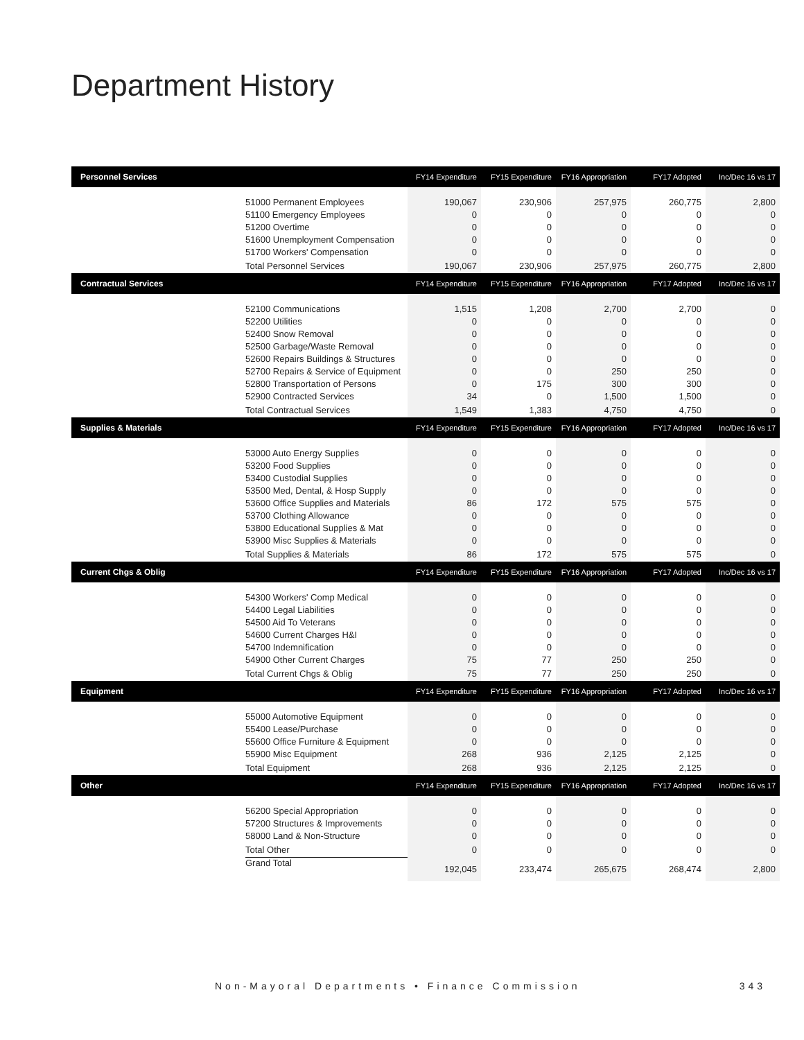Department History
| Personnel Services | | FY14 Expenditure | FY15 Expenditure | FY16 Appropriation | FY17 Adopted | Inc/Dec 16 vs 17 |
| --- | --- | --- | --- | --- | --- | --- |
| | 51000 Permanent Employees | 190,067 | 230,906 | 257,975 | 260,775 | 2,800 |
| | 51100 Emergency Employees | 0 | 0 | 0 | 0 | 0 |
| | 51200 Overtime | 0 | 0 | 0 | 0 | 0 |
| | 51600 Unemployment Compensation | 0 | 0 | 0 | 0 | 0 |
| | 51700 Workers' Compensation | 0 | 0 | 0 | 0 | 0 |
| | Total Personnel Services | 190,067 | 230,906 | 257,975 | 260,775 | 2,800 |
| Contractual Services | | FY14 Expenditure | FY15 Expenditure | FY16 Appropriation | FY17 Adopted | Inc/Dec 16 vs 17 |
| | 52100 Communications | 1,515 | 1,208 | 2,700 | 2,700 | 0 |
| | 52200 Utilities | 0 | 0 | 0 | 0 | 0 |
| | 52400 Snow Removal | 0 | 0 | 0 | 0 | 0 |
| | 52500 Garbage/Waste Removal | 0 | 0 | 0 | 0 | 0 |
| | 52600 Repairs Buildings & Structures | 0 | 0 | 0 | 0 | 0 |
| | 52700 Repairs & Service of Equipment | 0 | 0 | 250 | 250 | 0 |
| | 52800 Transportation of Persons | 0 | 175 | 300 | 300 | 0 |
| | 52900 Contracted Services | 34 | 0 | 1,500 | 1,500 | 0 |
| | Total Contractual Services | 1,549 | 1,383 | 4,750 | 4,750 | 0 |
| Supplies & Materials | | FY14 Expenditure | FY15 Expenditure | FY16 Appropriation | FY17 Adopted | Inc/Dec 16 vs 17 |
| | 53000 Auto Energy Supplies | 0 | 0 | 0 | 0 | 0 |
| | 53200 Food Supplies | 0 | 0 | 0 | 0 | 0 |
| | 53400 Custodial Supplies | 0 | 0 | 0 | 0 | 0 |
| | 53500 Med, Dental, & Hosp Supply | 0 | 0 | 0 | 0 | 0 |
| | 53600 Office Supplies and Materials | 86 | 172 | 575 | 575 | 0 |
| | 53700 Clothing Allowance | 0 | 0 | 0 | 0 | 0 |
| | 53800 Educational Supplies & Mat | 0 | 0 | 0 | 0 | 0 |
| | 53900 Misc Supplies & Materials | 0 | 0 | 0 | 0 | 0 |
| | Total Supplies & Materials | 86 | 172 | 575 | 575 | 0 |
| Current Chgs & Oblig | | FY14 Expenditure | FY15 Expenditure | FY16 Appropriation | FY17 Adopted | Inc/Dec 16 vs 17 |
| | 54300 Workers' Comp Medical | 0 | 0 | 0 | 0 | 0 |
| | 54400 Legal Liabilities | 0 | 0 | 0 | 0 | 0 |
| | 54500 Aid To Veterans | 0 | 0 | 0 | 0 | 0 |
| | 54600 Current Charges H&I | 0 | 0 | 0 | 0 | 0 |
| | 54700 Indemnification | 0 | 0 | 0 | 0 | 0 |
| | 54900 Other Current Charges | 75 | 77 | 250 | 250 | 0 |
| | Total Current Chgs & Oblig | 75 | 77 | 250 | 250 | 0 |
| Equipment | | FY14 Expenditure | FY15 Expenditure | FY16 Appropriation | FY17 Adopted | Inc/Dec 16 vs 17 |
| | 55000 Automotive Equipment | 0 | 0 | 0 | 0 | 0 |
| | 55400 Lease/Purchase | 0 | 0 | 0 | 0 | 0 |
| | 55600 Office Furniture & Equipment | 0 | 0 | 0 | 0 | 0 |
| | 55900 Misc Equipment | 268 | 936 | 2,125 | 2,125 | 0 |
| | Total Equipment | 268 | 936 | 2,125 | 2,125 | 0 |
| Other | | FY14 Expenditure | FY15 Expenditure | FY16 Appropriation | FY17 Adopted | Inc/Dec 16 vs 17 |
| | 56200 Special Appropriation | 0 | 0 | 0 | 0 | 0 |
| | 57200 Structures & Improvements | 0 | 0 | 0 | 0 | 0 |
| | 58000 Land & Non-Structure | 0 | 0 | 0 | 0 | 0 |
| | Total Other | 0 | 0 | 0 | 0 | 0 |
| | Grand Total | 192,045 | 233,474 | 265,675 | 268,474 | 2,800 |
Non-Mayoral Departments • Finance Commission 343